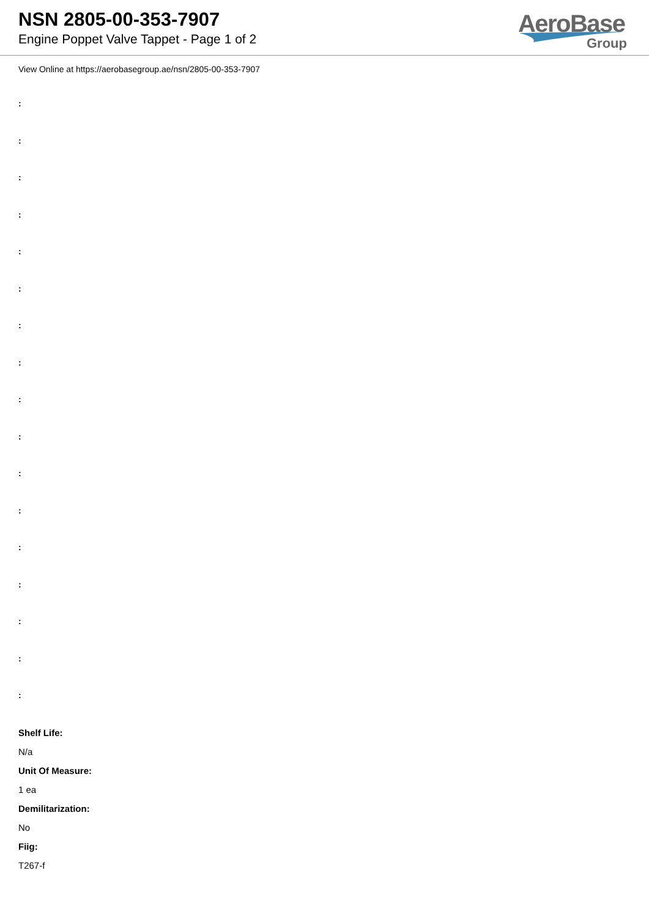NSN 2805-00-353-7907
Engine Poppet Valve Tappet - Page 1 of 2
AeroBase
Group
View Online at https://aerobasegroup.ae/nsn/2805-00-353-7907
:
:
:
:
:
:
:
:
:
:
:
:
:
:
:
:
:
Shelf Life:
N/a
Unit Of Measure:
1 ea
Demilitarization:
No
Fiig:
T267-f